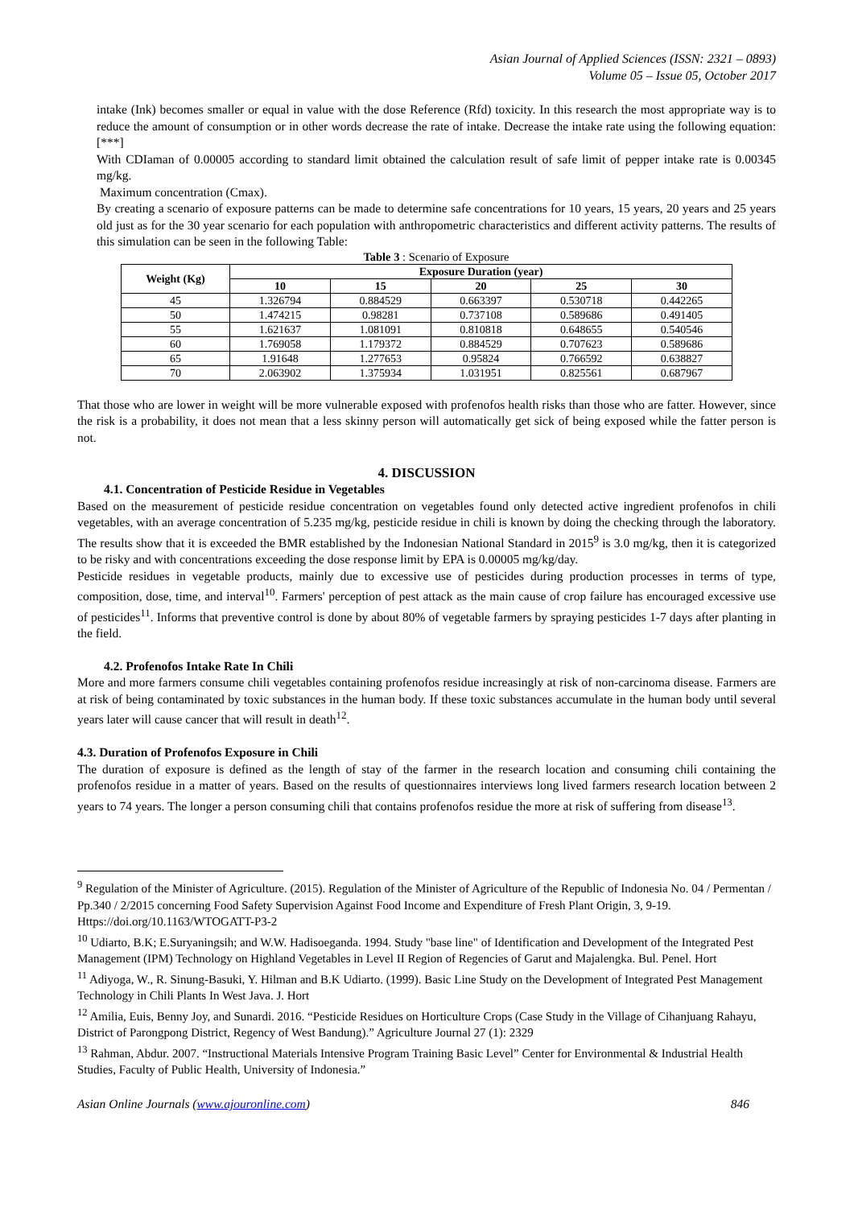Asian Journal of Applied Sciences (ISSN: 2321 – 0893)
Volume 05 – Issue 05, October 2017
intake (Ink) becomes smaller or equal in value with the dose Reference (Rfd) toxicity. In this research the most appropriate way is to reduce the amount of consumption or in other words decrease the rate of intake. Decrease the intake rate using the following equation: [***]
With CDIaman of 0.00005 according to standard limit obtained the calculation result of safe limit of pepper intake rate is 0.00345 mg/kg.
Maximum concentration (Cmax).
By creating a scenario of exposure patterns can be made to determine safe concentrations for 10 years, 15 years, 20 years and 25 years old just as for the 30 year scenario for each population with anthropometric characteristics and different activity patterns. The results of this simulation can be seen in the following Table:
Table 3 : Scenario of Exposure
| Weight (Kg) | Exposure Duration (year) | | | | |
| --- | --- | --- | --- | --- | --- |
| | 10 | 15 | 20 | 25 | 30 |
| 45 | 1.326794 | 0.884529 | 0.663397 | 0.530718 | 0.442265 |
| 50 | 1.474215 | 0.98281 | 0.737108 | 0.589686 | 0.491405 |
| 55 | 1.621637 | 1.081091 | 0.810818 | 0.648655 | 0.540546 |
| 60 | 1.769058 | 1.179372 | 0.884529 | 0.707623 | 0.589686 |
| 65 | 1.91648 | 1.277653 | 0.95824 | 0.766592 | 0.638827 |
| 70 | 2.063902 | 1.375934 | 1.031951 | 0.825561 | 0.687967 |
That those who are lower in weight will be more vulnerable exposed with profenofos health risks than those who are fatter. However, since the risk is a probability, it does not mean that a less skinny person will automatically get sick of being exposed while the fatter person is not.
4. DISCUSSION
4.1. Concentration of Pesticide Residue in Vegetables
Based on the measurement of pesticide residue concentration on vegetables found only detected active ingredient profenofos in chili vegetables, with an average concentration of 5.235 mg/kg, pesticide residue in chili is known by doing the checking through the laboratory. The results show that it is exceeded the BMR established by the Indonesian National Standard in 2015<sup>9</sup> is 3.0 mg/kg, then it is categorized to be risky and with concentrations exceeding the dose response limit by EPA is 0.00005 mg/kg/day.
Pesticide residues in vegetable products, mainly due to excessive use of pesticides during production processes in terms of type, composition, dose, time, and interval<sup>10</sup>. Farmers' perception of pest attack as the main cause of crop failure has encouraged excessive use of pesticides<sup>11</sup>. Informs that preventive control is done by about 80% of vegetable farmers by spraying pesticides 1-7 days after planting in the field.
4.2. Profenofos Intake Rate In Chili
More and more farmers consume chili vegetables containing profenofos residue increasingly at risk of non-carcinoma disease. Farmers are at risk of being contaminated by toxic substances in the human body. If these toxic substances accumulate in the human body until several years later will cause cancer that will result in death<sup>12</sup>.
4.3. Duration of Profenofos Exposure in Chili
The duration of exposure is defined as the length of stay of the farmer in the research location and consuming chili containing the profenofos residue in a matter of years. Based on the results of questionnaires interviews long lived farmers research location between 2 years to 74 years. The longer a person consuming chili that contains profenofos residue the more at risk of suffering from disease<sup>13</sup>.
<sup>9</sup> Regulation of the Minister of Agriculture. (2015). Regulation of the Minister of Agriculture of the Republic of Indonesia No. 04 / Permentan / Pp.340 / 2/2015 concerning Food Safety Supervision Against Food Income and Expenditure of Fresh Plant Origin, 3, 9-19. Https://doi.org/10.1163/WTOGATT-P3-2
<sup>10</sup> Udiarto, B.K; E.Suryaningsih; and W.W. Hadisoeganda. 1994. Study "base line" of Identification and Development of the Integrated Pest Management (IPM) Technology on Highland Vegetables in Level II Region of Regencies of Garut and Majalengka. Bul. Penel. Hort
<sup>11</sup> Adiyoga, W., R. Sinung-Basuki, Y. Hilman and B.K Udiarto. (1999). Basic Line Study on the Development of Integrated Pest Management Technology in Chili Plants In West Java. J. Hort
<sup>12</sup> Amilia, Euis, Benny Joy, and Sunardi. 2016. “Pesticide Residues on Horticulture Crops (Case Study in the Village of Cihanjuang Rahayu, District of Parongpong District, Regency of West Bandung).” Agriculture Journal 27 (1): 2329
<sup>13</sup> Rahman, Abdur. 2007. “Instructional Materials Intensive Program Training Basic Level” Center for Environmental & Industrial Health Studies, Faculty of Public Health, University of Indonesia.”
Asian Online Journals (www.ajouronline.com) 846